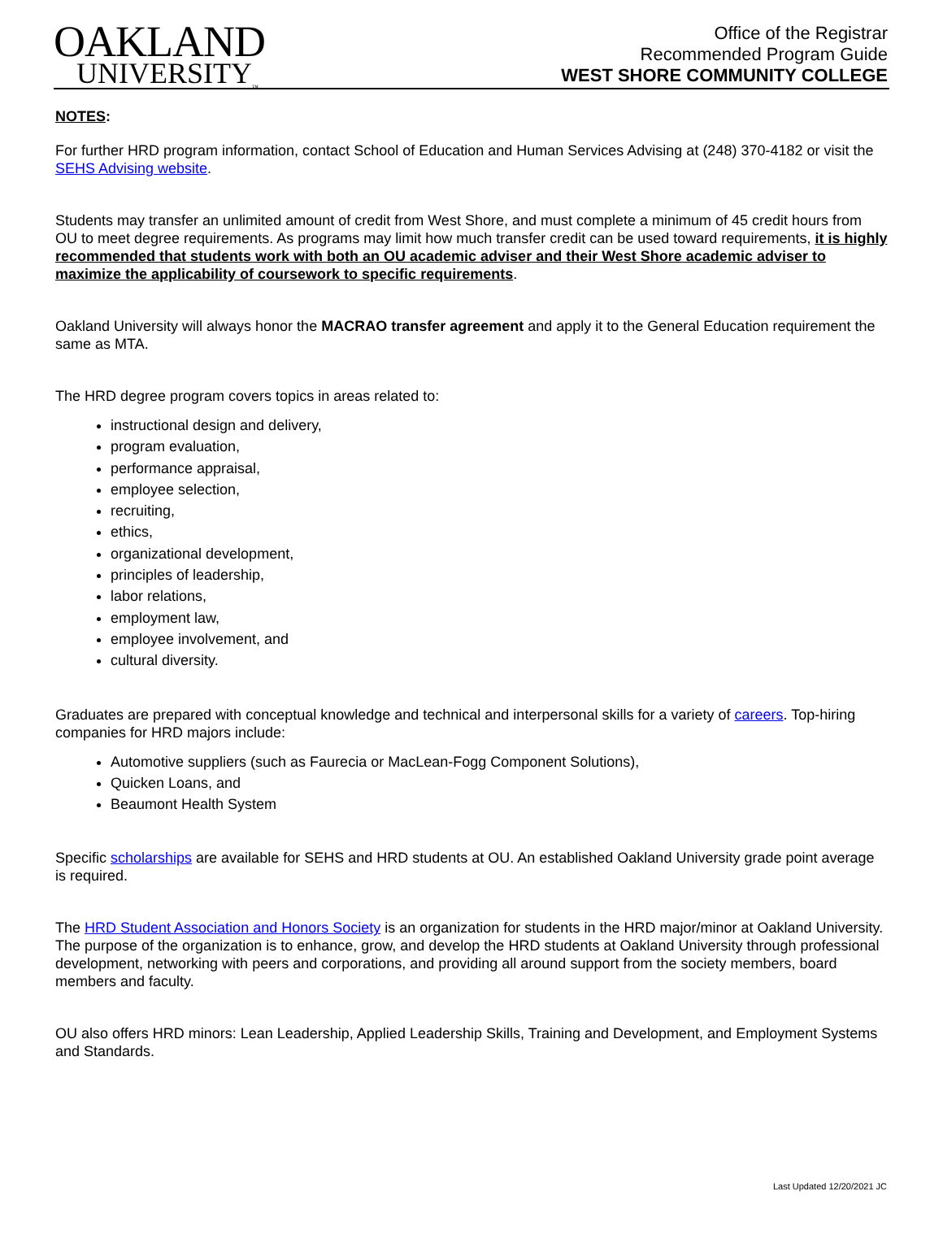OAKLAND
UNIVERSITY<sub>™</sub>
Office of the Registrar
Recommended Program Guide
WEST SHORE COMMUNITY COLLEGE
NOTES:
For further HRD program information, contact School of Education and Human Services Advising at (248) 370-4182 or visit the SEHS Advising website.
Students may transfer an unlimited amount of credit from West Shore, and must complete a minimum of 45 credit hours from OU to meet degree requirements. As programs may limit how much transfer credit can be used toward requirements, it is highly recommended that students work with both an OU academic adviser and their West Shore academic adviser to maximize the applicability of coursework to specific requirements.
Oakland University will always honor the MACRAO transfer agreement and apply it to the General Education requirement the same as MTA.
The HRD degree program covers topics in areas related to:
instructional design and delivery,
program evaluation,
performance appraisal,
employee selection,
recruiting,
ethics,
organizational development,
principles of leadership,
labor relations,
employment law,
employee involvement, and
cultural diversity.
Graduates are prepared with conceptual knowledge and technical and interpersonal skills for a variety of careers. Top-hiring companies for HRD majors include:
Automotive suppliers (such as Faurecia or MacLean-Fogg Component Solutions),
Quicken Loans, and
Beaumont Health System
Specific scholarships are available for SEHS and HRD students at OU. An established Oakland University grade point average is required.
The HRD Student Association and Honors Society is an organization for students in the HRD major/minor at Oakland University. The purpose of the organization is to enhance, grow, and develop the HRD students at Oakland University through professional development, networking with peers and corporations, and providing all around support from the society members, board members and faculty.
OU also offers HRD minors: Lean Leadership, Applied Leadership Skills, Training and Development, and Employment Systems and Standards.
Last Updated 12/20/2021 JC